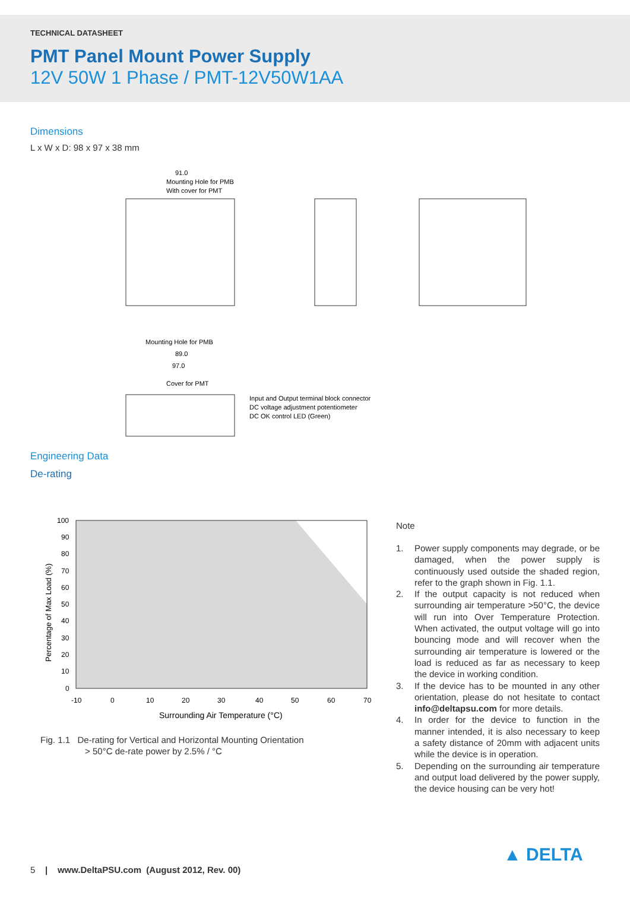TECHNICAL DATASHEET
PMT Panel Mount Power Supply
12V 50W 1 Phase / PMT-12V50W1AA
Dimensions
L x W x D: 98 x 97 x 38 mm
Cover for PMT
Input and Output terminal block connector
DC voltage adjustment potentiometer
DC OK control LED (Green)
Mounting Hole for PMB
With cover for PMT
Mounting Hole for PMB
91.0
89.0
97.0
Engineering Data
De-rating
100
90
80
70
60
50
40
30
20
10
0
-10
0
10
20
30
40
50
60
70
Surrounding Air Temperature (°C)
Percentage of Max Load (%)
Fig. 1.1 De-rating for Vertical and Horizontal Mounting Orientation
> 50°C de-rate power by 2.5% / °C
Note
1. Power supply components may degrade, or be damaged, when the power supply is continuously used outside the shaded region, refer to the graph shown in Fig. 1.1.
2. If the output capacity is not reduced when surrounding air temperature >50°C, the device will run into Over Temperature Protection. When activated, the output voltage will go into bouncing mode and will recover when the surrounding air temperature is lowered or the load is reduced as far as necessary to keep the device in working condition.
3. If the device has to be mounted in any other orientation, please do not hesitate to contact info@deltapsu.com for more details.
4. In order for the device to function in the manner intended, it is also necessary to keep a safety distance of 20mm with adjacent units while the device is in operation.
5. Depending on the surrounding air temperature and output load delivered by the power supply, the device housing can be very hot!
5 | www.DeltaPSU.com (August 2012, Rev. 00)
▲ DELTA